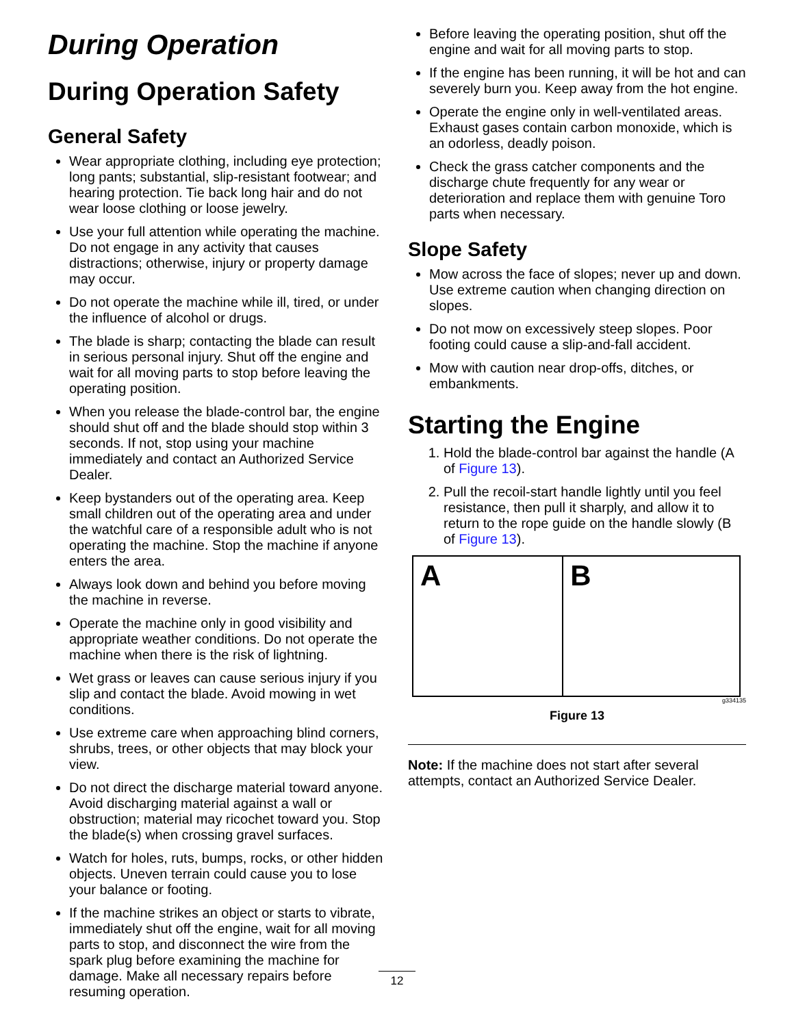During Operation
During Operation Safety
General Safety
Wear appropriate clothing, including eye protection; long pants; substantial, slip-resistant footwear; and hearing protection. Tie back long hair and do not wear loose clothing or loose jewelry.
Use your full attention while operating the machine. Do not engage in any activity that causes distractions; otherwise, injury or property damage may occur.
Do not operate the machine while ill, tired, or under the influence of alcohol or drugs.
The blade is sharp; contacting the blade can result in serious personal injury. Shut off the engine and wait for all moving parts to stop before leaving the operating position.
When you release the blade-control bar, the engine should shut off and the blade should stop within 3 seconds. If not, stop using your machine immediately and contact an Authorized Service Dealer.
Keep bystanders out of the operating area. Keep small children out of the operating area and under the watchful care of a responsible adult who is not operating the machine. Stop the machine if anyone enters the area.
Always look down and behind you before moving the machine in reverse.
Operate the machine only in good visibility and appropriate weather conditions. Do not operate the machine when there is the risk of lightning.
Wet grass or leaves can cause serious injury if you slip and contact the blade. Avoid mowing in wet conditions.
Use extreme care when approaching blind corners, shrubs, trees, or other objects that may block your view.
Do not direct the discharge material toward anyone. Avoid discharging material against a wall or obstruction; material may ricochet toward you. Stop the blade(s) when crossing gravel surfaces.
Watch for holes, ruts, bumps, rocks, or other hidden objects. Uneven terrain could cause you to lose your balance or footing.
If the machine strikes an object or starts to vibrate, immediately shut off the engine, wait for all moving parts to stop, and disconnect the wire from the spark plug before examining the machine for damage. Make all necessary repairs before resuming operation.
Before leaving the operating position, shut off the engine and wait for all moving parts to stop.
If the engine has been running, it will be hot and can severely burn you. Keep away from the hot engine.
Operate the engine only in well-ventilated areas. Exhaust gases contain carbon monoxide, which is an odorless, deadly poison.
Check the grass catcher components and the discharge chute frequently for any wear or deterioration and replace them with genuine Toro parts when necessary.
Slope Safety
Mow across the face of slopes; never up and down. Use extreme caution when changing direction on slopes.
Do not mow on excessively steep slopes. Poor footing could cause a slip-and-fall accident.
Mow with caution near drop-offs, ditches, or embankments.
Starting the Engine
1. Hold the blade-control bar against the handle (A of Figure 13).
2. Pull the recoil-start handle lightly until you feel resistance, then pull it sharply, and allow it to return to the rope guide on the handle slowly (B of Figure 13).
A B
g334135
Figure 13
Note: If the machine does not start after several attempts, contact an Authorized Service Dealer.
12